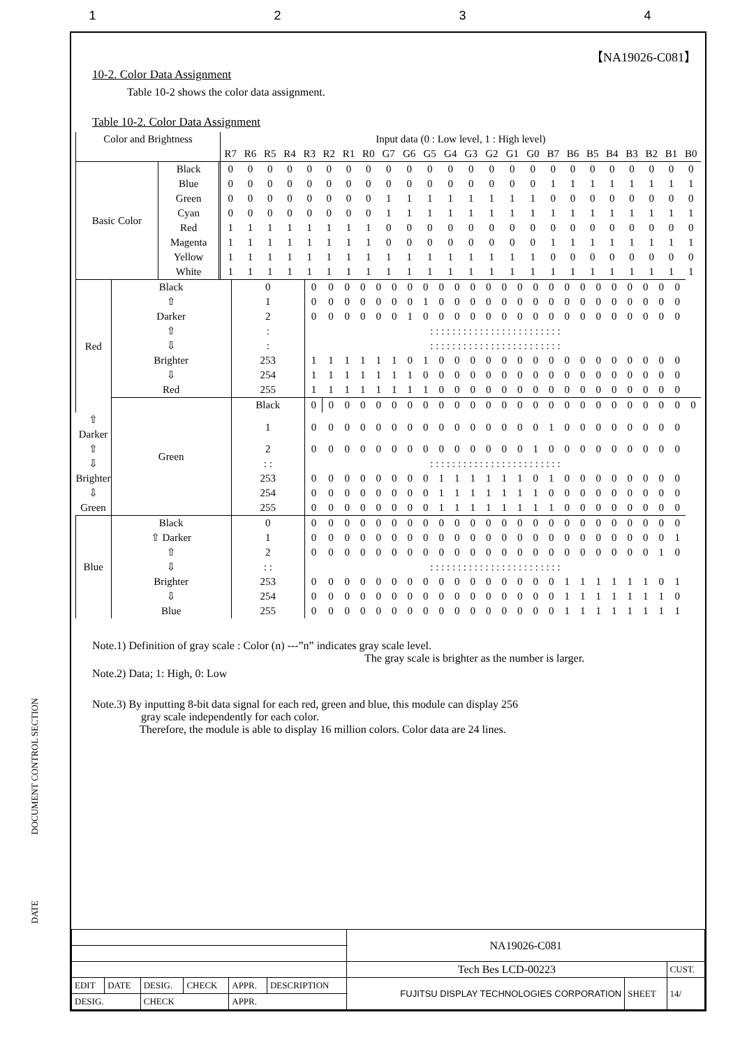1234
【NA19026-C081】
10-2. Color Data Assignment
Table 10-2 shows the color data assignment.
Table 10-2. Color Data Assignment
| Color and Brightness | | | Input data (0 : Low level, 1 : High level) | | | | | | | | | | | | | | | | | | | | | | | |
| --- | --- | --- | --- | --- | --- | --- | --- | --- | --- | --- | --- | --- | --- | --- | --- | --- | --- | --- | --- | --- | --- | --- | --- | --- | --- | --- |
| | | | R7 | R6 | R5 | R4 | R3 | R2 | R1 | R0 | G7 | G6 | G5 | G4 | G3 | G2 | G1 | G0 | B7 | B6 | B5 | B4 | B3 | B2 | B1 | B0 |
| Basic Color | Black | | 0 | 0 | 0 | 0 | 0 | 0 | 0 | 0 | 0 | 0 | 0 | 0 | 0 | 0 | 0 | 0 | 0 | 0 | 0 | 0 | 0 | 0 | 0 | 0 |
| | Blue | | 0 | 0 | 0 | 0 | 0 | 0 | 0 | 0 | 0 | 0 | 0 | 0 | 0 | 0 | 0 | 0 | 1 | 1 | 1 | 1 | 1 | 1 | 1 | 1 |
| | Green | | 0 | 0 | 0 | 0 | 0 | 0 | 0 | 0 | 1 | 1 | 1 | 1 | 1 | 1 | 1 | 1 | 0 | 0 | 0 | 0 | 0 | 0 | 0 | 0 |
| | Cyan | | 0 | 0 | 0 | 0 | 0 | 0 | 0 | 0 | 1 | 1 | 1 | 1 | 1 | 1 | 1 | 1 | 1 | 1 | 1 | 1 | 1 | 1 | 1 | 1 |
| | Red | | 1 | 1 | 1 | 1 | 1 | 1 | 1 | 1 | 0 | 0 | 0 | 0 | 0 | 0 | 0 | 0 | 0 | 0 | 0 | 0 | 0 | 0 | 0 | 0 |
| | Magenta | | 1 | 1 | 1 | 1 | 1 | 1 | 1 | 1 | 0 | 0 | 0 | 0 | 0 | 0 | 0 | 0 | 1 | 1 | 1 | 1 | 1 | 1 | 1 | 1 |
| | Yellow | | 1 | 1 | 1 | 1 | 1 | 1 | 1 | 1 | 1 | 1 | 1 | 1 | 1 | 1 | 1 | 1 | 0 | 0 | 0 | 0 | 0 | 0 | 0 | 0 |
| | White | | 1 | 1 | 1 | 1 | 1 | 1 | 1 | 1 | 1 | 1 | 1 | 1 | 1 | 1 | 1 | 1 | 1 | 1 | 1 | 1 | 1 | 1 | 1 | 1 |
| Red | Black | 0 | 0 | 0 | 0 | 0 | 0 | 0 | 0 | 0 | 0 | 0 | 0 | 0 | 0 | 0 | 0 | 0 | 0 | 0 | 0 | 0 | 0 | 0 | 0 | 0 | |
| | ⇧ | 1 | 0 | 0 | 0 | 0 | 0 | 0 | 0 | 1 | 0 | 0 | 0 | 0 | 0 | 0 | 0 | 0 | 0 | 0 | 0 | 0 | 0 | 0 | 0 | 0 | |
| | Darker | 2 | 0 | 0 | 0 | 0 | 0 | 0 | 1 | 0 | 0 | 0 | 0 | 0 | 0 | 0 | 0 | 0 | 0 | 0 | 0 | 0 | 0 | 0 | 0 | 0 | |
| | ⇧ | : | : : : : : : : : : : : : : : : : : : : : : : : : | | | | | | | | | | | | | | | | | | | | | | | | |
| | ⇩ | : | : : : : : : : : : : : : : : : : : : : : : : : : | | | | | | | | | | | | | | | | | | | | | | | | |
| | Brighter | 253 | 1 | 1 | 1 | 1 | 1 | 1 | 0 | 1 | 0 | 0 | 0 | 0 | 0 | 0 | 0 | 0 | 0 | 0 | 0 | 0 | 0 | 0 | 0 | 0 | |
| | ⇩ | 254 | 1 | 1 | 1 | 1 | 1 | 1 | 1 | 0 | 0 | 0 | 0 | 0 | 0 | 0 | 0 | 0 | 0 | 0 | 0 | 0 | 0 | 0 | 0 | 0 | |
| | Red | 255 | 1 | 1 | 1 | 1 | 1 | 1 | 1 | 1 | 0 | 0 | 0 | 0 | 0 | 0 | 0 | 0 | 0 | 0 | 0 | 0 | 0 | 0 | 0 | 0 | |
| | Green | Black | 0 | 0 | 0 | 0 | 0 | 0 | 0 | 0 | 0 | 0 | 0 | 0 | 0 | 0 | 0 | 0 | 0 | 0 | 0 | 0 | 0 | 0 | 0 | 0 | 0 |
| ⇧ Darker | | 1 | 0 | 0 | 0 | 0 | 0 | 0 | 0 | 0 | 0 | 0 | 0 | 0 | 0 | 0 | 0 | 1 | 0 | 0 | 0 | 0 | 0 | 0 | 0 | 0 | |
| ⇧ | | 2 | 0 | 0 | 0 | 0 | 0 | 0 | 0 | 0 | 0 | 0 | 0 | 0 | 0 | 0 | 1 | 0 | 0 | 0 | 0 | 0 | 0 | 0 | 0 | 0 | |
| ⇩ | | : : | : : : : : : : : : : : : : : : : : : : : : : : : | | | | | | | | | | | | | | | | | | | | | | | | |
| Brighter | | 253 | 0 | 0 | 0 | 0 | 0 | 0 | 0 | 0 | 1 | 1 | 1 | 1 | 1 | 1 | 0 | 1 | 0 | 0 | 0 | 0 | 0 | 0 | 0 | 0 | |
| ⇩ | | 254 | 0 | 0 | 0 | 0 | 0 | 0 | 0 | 0 | 1 | 1 | 1 | 1 | 1 | 1 | 1 | 0 | 0 | 0 | 0 | 0 | 0 | 0 | 0 | 0 | |
| Green | | 255 | 0 | 0 | 0 | 0 | 0 | 0 | 0 | 0 | 1 | 1 | 1 | 1 | 1 | 1 | 1 | 1 | 0 | 0 | 0 | 0 | 0 | 0 | 0 | 0 | |
| Blue | Black | 0 | 0 | 0 | 0 | 0 | 0 | 0 | 0 | 0 | 0 | 0 | 0 | 0 | 0 | 0 | 0 | 0 | 0 | 0 | 0 | 0 | 0 | 0 | 0 | 0 | |
| | ⇧ Darker | 1 | 0 | 0 | 0 | 0 | 0 | 0 | 0 | 0 | 0 | 0 | 0 | 0 | 0 | 0 | 0 | 0 | 0 | 0 | 0 | 0 | 0 | 0 | 0 | 1 | |
| | ⇧ | 2 | 0 | 0 | 0 | 0 | 0 | 0 | 0 | 0 | 0 | 0 | 0 | 0 | 0 | 0 | 0 | 0 | 0 | 0 | 0 | 0 | 0 | 0 | 1 | 0 | |
| | ⇩ | : : | : : : : : : : : : : : : : : : : : : : : : : : : | | | | | | | | | | | | | | | | | | | | | | | | |
| | Brighter | 253 | 0 | 0 | 0 | 0 | 0 | 0 | 0 | 0 | 0 | 0 | 0 | 0 | 0 | 0 | 0 | 0 | 1 | 1 | 1 | 1 | 1 | 1 | 0 | 1 | |
| | ⇩ | 254 | 0 | 0 | 0 | 0 | 0 | 0 | 0 | 0 | 0 | 0 | 0 | 0 | 0 | 0 | 0 | 0 | 1 | 1 | 1 | 1 | 1 | 1 | 1 | 0 | |
| | Blue | 255 | 0 | 0 | 0 | 0 | 0 | 0 | 0 | 0 | 0 | 0 | 0 | 0 | 0 | 0 | 0 | 0 | 1 | 1 | 1 | 1 | 1 | 1 | 1 | 1 | |
Note.1) Definition of gray scale : Color (n) ---”n” indicates gray scale level.
The gray scale is brighter as the number is larger.
Note.2) Data; 1: High, 0: Low
Note.3) By inputting 8-bit data signal for each red, green and blue, this module can display 256
gray scale independently for each color.
Therefore, the module is able to display 16 million colors. Color data are 24 lines.
| | | | | | | NA19026-C081 | | |
| | | | | | | Tech Bes LCD-00223 | | CUST. |
| EDIT | DATE | DESIG. | CHECK | APPR. | DESCRIPTION | FUJITSU DISPLAY TECHNOLOGIES CORPORATION | SHEET | 14/ |
| DESIG. | | CHECK | | APPR. | | | | |
DOCUMENT CONTROL SECTION
DATE